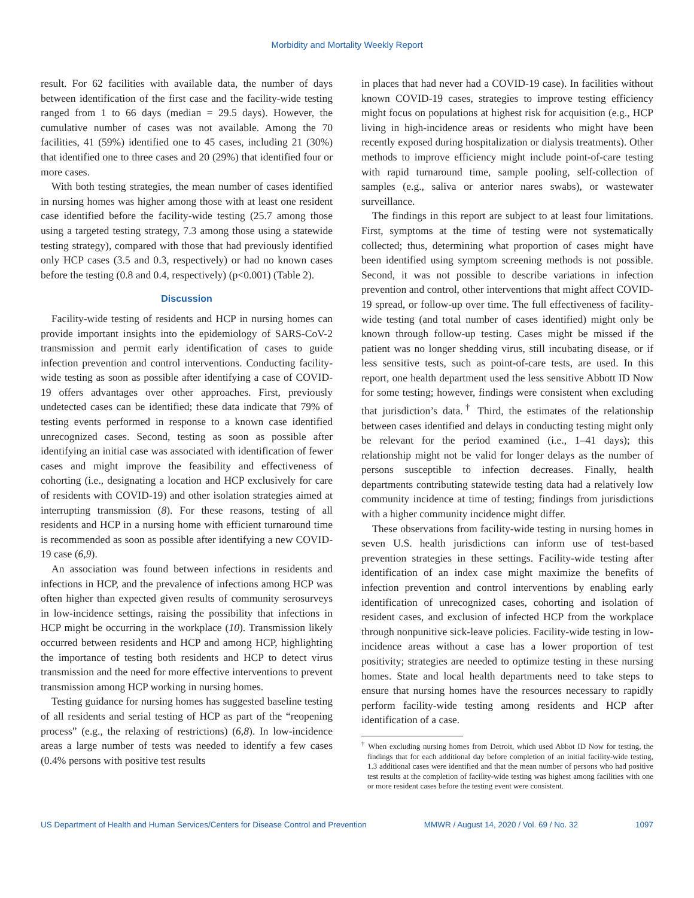Morbidity and Mortality Weekly Report
result. For 62 facilities with available data, the number of days between identification of the first case and the facility-wide testing ranged from 1 to 66 days (median = 29.5 days). However, the cumulative number of cases was not available. Among the 70 facilities, 41 (59%) identified one to 45 cases, including 21 (30%) that identified one to three cases and 20 (29%) that identified four or more cases.
With both testing strategies, the mean number of cases identified in nursing homes was higher among those with at least one resident case identified before the facility-wide testing (25.7 among those using a targeted testing strategy, 7.3 among those using a statewide testing strategy), compared with those that had previously identified only HCP cases (3.5 and 0.3, respectively) or had no known cases before the testing (0.8 and 0.4, respectively) (p<0.001) (Table 2).
Discussion
Facility-wide testing of residents and HCP in nursing homes can provide important insights into the epidemiology of SARS-CoV-2 transmission and permit early identification of cases to guide infection prevention and control interventions. Conducting facility-wide testing as soon as possible after identifying a case of COVID-19 offers advantages over other approaches. First, previously undetected cases can be identified; these data indicate that 79% of testing events performed in response to a known case identified unrecognized cases. Second, testing as soon as possible after identifying an initial case was associated with identification of fewer cases and might improve the feasibility and effectiveness of cohorting (i.e., designating a location and HCP exclusively for care of residents with COVID-19) and other isolation strategies aimed at interrupting transmission (8). For these reasons, testing of all residents and HCP in a nursing home with efficient turnaround time is recommended as soon as possible after identifying a new COVID-19 case (6,9).
An association was found between infections in residents and infections in HCP, and the prevalence of infections among HCP was often higher than expected given results of community serosurveys in low-incidence settings, raising the possibility that infections in HCP might be occurring in the workplace (10). Transmission likely occurred between residents and HCP and among HCP, highlighting the importance of testing both residents and HCP to detect virus transmission and the need for more effective interventions to prevent transmission among HCP working in nursing homes.
Testing guidance for nursing homes has suggested baseline testing of all residents and serial testing of HCP as part of the “reopening process” (e.g., the relaxing of restrictions) (6,8). In low-incidence areas a large number of tests was needed to identify a few cases (0.4% persons with positive test results
in places that had never had a COVID-19 case). In facilities without known COVID-19 cases, strategies to improve testing efficiency might focus on populations at highest risk for acquisition (e.g., HCP living in high-incidence areas or residents who might have been recently exposed during hospitalization or dialysis treatments). Other methods to improve efficiency might include point-of-care testing with rapid turnaround time, sample pooling, self-collection of samples (e.g., saliva or anterior nares swabs), or wastewater surveillance.
The findings in this report are subject to at least four limitations. First, symptoms at the time of testing were not systematically collected; thus, determining what proportion of cases might have been identified using symptom screening methods is not possible. Second, it was not possible to describe variations in infection prevention and control, other interventions that might affect COVID-19 spread, or follow-up over time. The full effectiveness of facility-wide testing (and total number of cases identified) might only be known through follow-up testing. Cases might be missed if the patient was no longer shedding virus, still incubating disease, or if less sensitive tests, such as point-of-care tests, are used. In this report, one health department used the less sensitive Abbott ID Now for some testing; however, findings were consistent when excluding that jurisdiction’s data.<sup>†</sup> Third, the estimates of the relationship between cases identified and delays in conducting testing might only be relevant for the period examined (i.e., 1–41 days); this relationship might not be valid for longer delays as the number of persons susceptible to infection decreases. Finally, health departments contributing statewide testing data had a relatively low community incidence at time of testing; findings from jurisdictions with a higher community incidence might differ.
These observations from facility-wide testing in nursing homes in seven U.S. health jurisdictions can inform use of test-based prevention strategies in these settings. Facility-wide testing after identification of an index case might maximize the benefits of infection prevention and control interventions by enabling early identification of unrecognized cases, cohorting and isolation of resident cases, and exclusion of infected HCP from the workplace through nonpunitive sick-leave policies. Facility-wide testing in low-incidence areas without a case has a lower proportion of test positivity; strategies are needed to optimize testing in these nursing homes. State and local health departments need to take steps to ensure that nursing homes have the resources necessary to rapidly perform facility-wide testing among residents and HCP after identification of a case.
<sup>†</sup> When excluding nursing homes from Detroit, which used Abbot ID Now for testing, the findings that for each additional day before completion of an initial facility-wide testing, 1.3 additional cases were identified and that the mean number of persons who had positive test results at the completion of facility-wide testing was highest among facilities with one or more resident cases before the testing event were consistent.
US Department of Health and Human Services/Centers for Disease Control and Prevention MMWR / August 14, 2020 / Vol. 69 / No. 32 1097